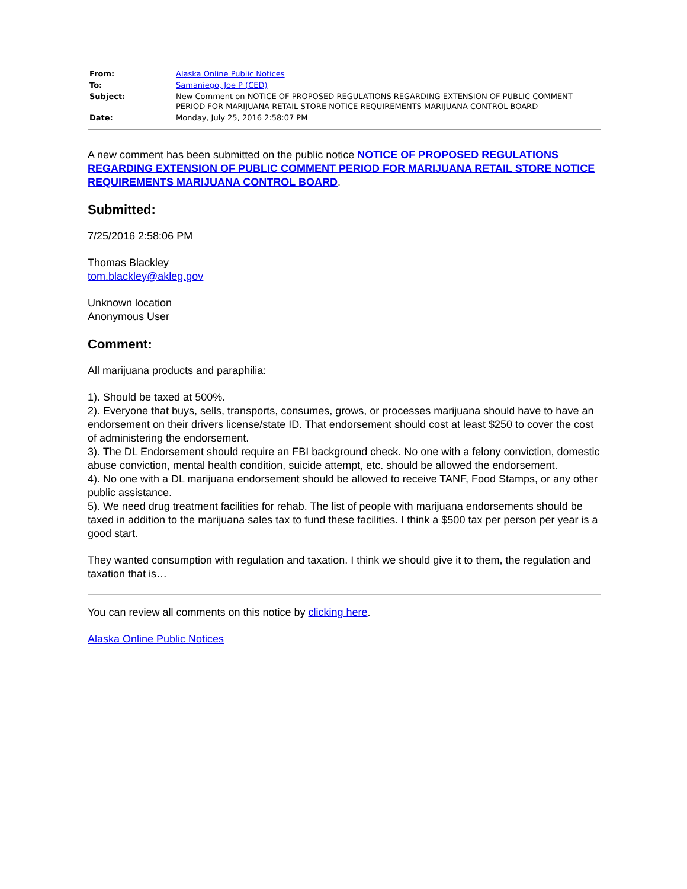| From: | Alaska Online Public Notices |
| To: | Samaniego, Joe P (CED) |
| Subject: | New Comment on NOTICE OF PROPOSED REGULATIONS REGARDING EXTENSION OF PUBLIC COMMENT PERIOD FOR MARIJUANA RETAIL STORE NOTICE REQUIREMENTS MARIJUANA CONTROL BOARD |
| Date: | Monday, July 25, 2016 2:58:07 PM |
A new comment has been submitted on the public notice NOTICE OF PROPOSED REGULATIONS REGARDING EXTENSION OF PUBLIC COMMENT PERIOD FOR MARIJUANA RETAIL STORE NOTICE REQUIREMENTS MARIJUANA CONTROL BOARD.
Submitted:
7/25/2016 2:58:06 PM
Thomas Blackley
tom.blackley@akleg.gov
Unknown location
Anonymous User
Comment:
All marijuana products and paraphilia:
1). Should be taxed at 500%.
2). Everyone that buys, sells, transports, consumes, grows, or processes marijuana should have to have an endorsement on their drivers license/state ID. That endorsement should cost at least $250 to cover the cost of administering the endorsement.
3). The DL Endorsement should require an FBI background check. No one with a felony conviction, domestic abuse conviction, mental health condition, suicide attempt, etc. should be allowed the endorsement.
4). No one with a DL marijuana endorsement should be allowed to receive TANF, Food Stamps, or any other public assistance.
5). We need drug treatment facilities for rehab. The list of people with marijuana endorsements should be taxed in addition to the marijuana sales tax to fund these facilities. I think a $500 tax per person per year is a good start.
They wanted consumption with regulation and taxation. I think we should give it to them, the regulation and taxation that is…
You can review all comments on this notice by clicking here.
Alaska Online Public Notices